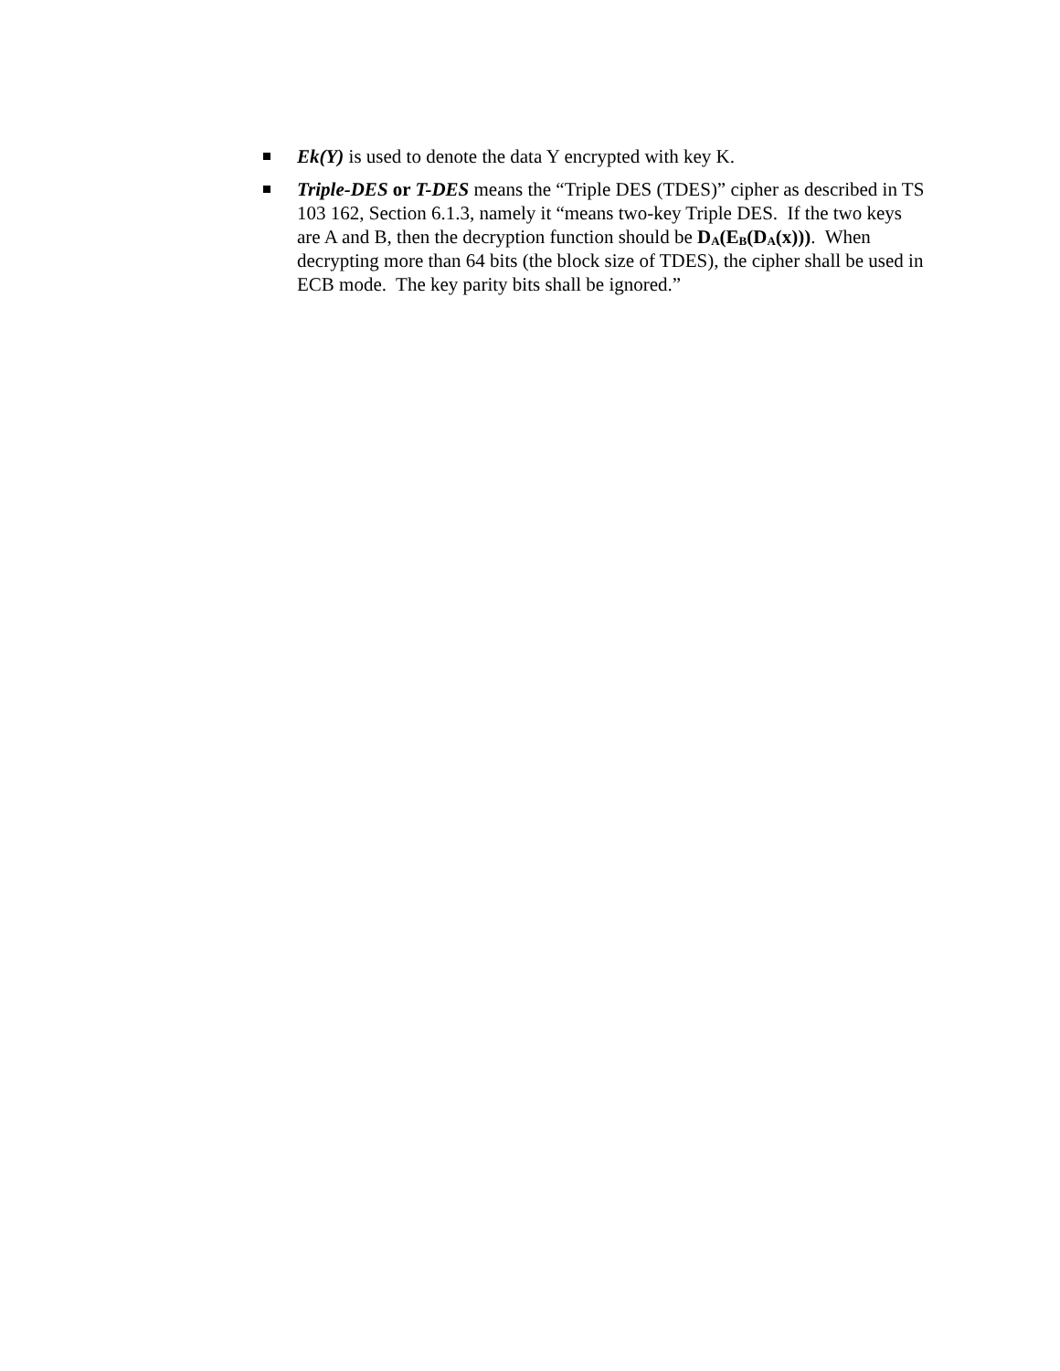Ek(Y) is used to denote the data Y encrypted with key K.
Triple-DES or T-DES means the “Triple DES (TDES)” cipher as described in TS 103 162, Section 6.1.3, namely it “means two-key Triple DES. If the two keys are A and B, then the decryption function should be D<sub>A</sub>(E<sub>B</sub>(D<sub>A</sub>(x))). When decrypting more than 64 bits (the block size of TDES), the cipher shall be used in ECB mode. The key parity bits shall be ignored.”